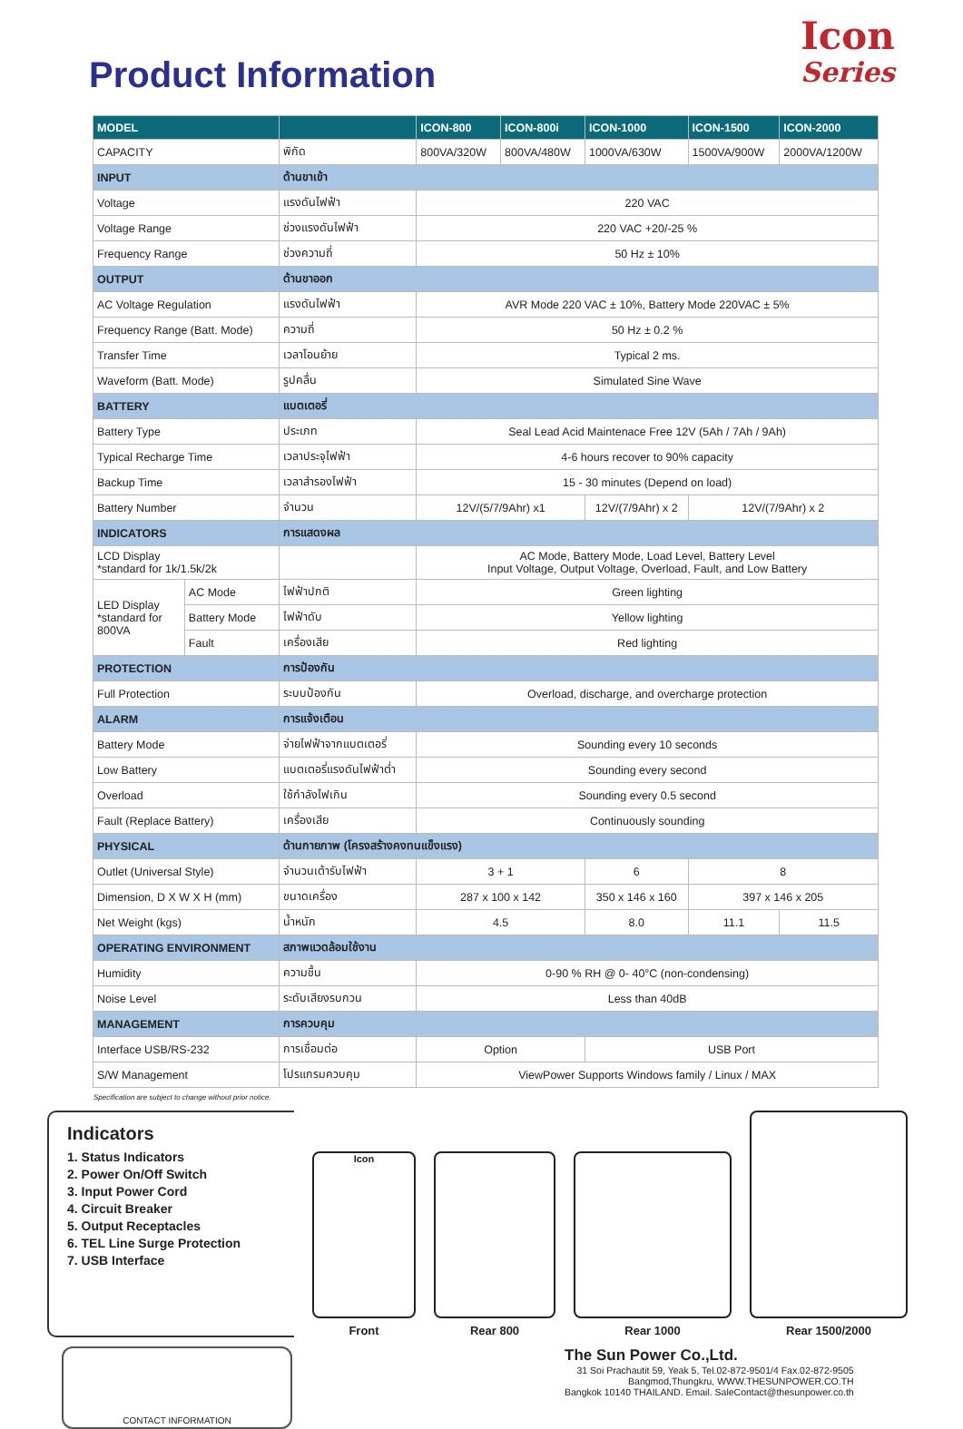Product Information
Icon
Series
| MODEL | | | ICON-800 | ICON-800i | ICON-1000 | ICON-1500 | ICON-2000 |
| --- | --- | --- | --- | --- | --- | --- | --- |
| CAPACITY | | พิกัด | 800VA/320W | 800VA/480W | 1000VA/630W | 1500VA/900W | 2000VA/1200W |
| INPUT | | ด้านขาเข้า | | | | | |
| Voltage | | แรงดันไฟฟ้า | 220 VAC | | | | |
| Voltage Range | | ช่วงแรงดันไฟฟ้า | 220 VAC +20/-25 % | | | | |
| Frequency Range | | ช่วงความถี่ | 50 Hz ± 10% | | | | |
| OUTPUT | | ด้านขาออก | | | | | |
| AC Voltage Regulation | | แรงดันไฟฟ้า | AVR Mode 220 VAC ± 10%, Battery Mode 220VAC ± 5% | | | | |
| Frequency Range (Batt. Mode) | | ความถี่ | 50 Hz ± 0.2 % | | | | |
| Transfer Time | | เวลาโอนย้าย | Typical 2 ms. | | | | |
| Waveform (Batt. Mode) | | รูปคลื่น | Simulated Sine Wave | | | | |
| BATTERY | | แบตเตอรี่ | | | | | |
| Battery Type | | ประเภท | Seal Lead Acid Maintenace Free 12V (5Ah / 7Ah / 9Ah) | | | | |
| Typical Recharge Time | | เวลาประจุไฟฟ้า | 4-6 hours recover to 90% capacity | | | | |
| Backup Time | | เวลาสำรองไฟฟ้า | 15 - 30 minutes (Depend on load) | | | | |
| Battery Number | | จำนวน | 12V/(5/7/9Ahr) x1 | | 12V/(7/9Ahr) x 2 | 12V/(7/9Ahr) x 2 | |
| INDICATORS | | การแสดงผล | | | | | |
| LCD Display *standard for 1k/1.5k/2k | | | AC Mode, Battery Mode, Load Level, Battery Level Input Voltage, Output Voltage, Overload, Fault, and Low Battery | | | | |
| LED Display *standard for 800VA | AC Mode | ไฟฟ้าปกติ | Green lighting | | | | |
| | Battery Mode | ไฟฟ้าดับ | Yellow lighting | | | | |
| | Fault | เครื่องเสีย | Red lighting | | | | |
| PROTECTION | | การป้องกัน | | | | | |
| Full Protection | | ระบบป้องกัน | Overload, discharge, and overcharge protection | | | | |
| ALARM | | การแจ้งเตือน | | | | | |
| Battery Mode | | จ่ายไฟฟ้าจากแบตเตอรี่ | Sounding every 10 seconds | | | | |
| Low Battery | | แบตเตอรี่แรงดันไฟฟ้าต่ำ | Sounding every second | | | | |
| Overload | | ใช้กำลังไฟเกิน | Sounding every 0.5 second | | | | |
| Fault (Replace Battery) | | เครื่องเสีย | Continuously sounding | | | | |
| PHYSICAL | | ด้านกายภาพ (โครงสร้างคงทนแข็งแรง) | | | | | |
| Outlet (Universal Style) | | จำนวนเต้ารับไฟฟ้า | 3 + 1 | | 6 | 8 | |
| Dimension, D X W X H (mm) | | ขนาดเครื่อง | 287 x 100 x 142 | | 350 x 146 x 160 | 397 x 146 x 205 | |
| Net Weight (kgs) | | น้ำหนัก | 4.5 | | 8.0 | 11.1 | 11.5 |
| OPERATING ENVIRONMENT | | สภาพแวดล้อมใช้งาน | | | | | |
| Humidity | | ความชื้น | 0-90 % RH @ 0- 40°C (non-condensing) | | | | |
| Noise Level | | ระดับเสียงรบกวน | Less than 40dB | | | | |
| MANAGEMENT | | การควบคุม | | | | | |
| Interface USB/RS-232 | | การเชื่อมต่อ | Option | | USB Port | | |
| S/W Management | | โปรแกรมควบคุม | ViewPower Supports Windows family / Linux / MAX | | | | |
Specification are subject to change without prior notice.
Indicators
1. Status Indicators
2. Power On/Off Switch
3. Input Power Cord
4. Circuit Breaker
5. Output Receptacles
6. TEL Line Surge Protection
7. USB Interface
Icon
Front
Rear 800
Rear 1000
Rear 1500/2000
CONTACT INFORMATION
The Sun Power Co.,Ltd.
31 Soi Prachautit 59, Yeak 5, Tel.02-872-9501/4 Fax.02-872-9505
Bangmod,Thungkru, WWW.THESUNPOWER.CO.TH
Bangkok 10140 THAILAND. Email. SaleContact@thesunpower.co.th